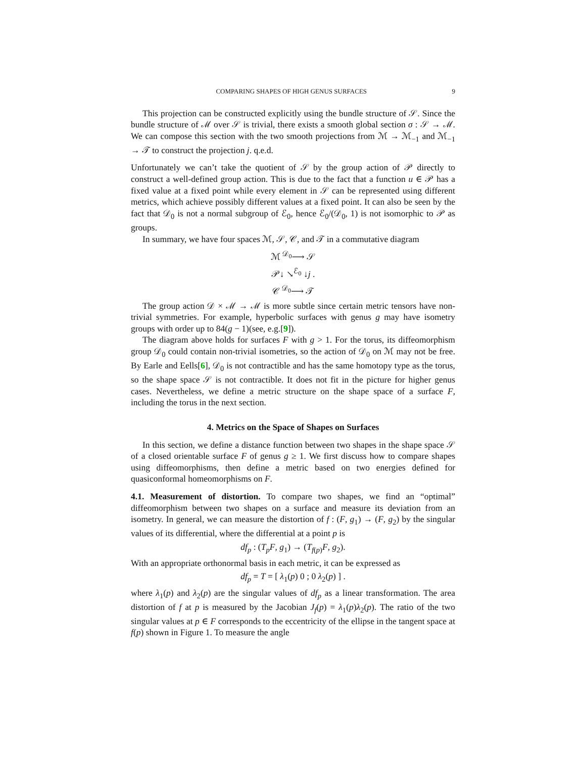COMPARING SHAPES OF HIGH GENUS SURFACES 9
This projection can be constructed explicitly using the bundle structure of 𝒮. Since the bundle structure of ℳ over 𝒮 is trivial, there exists a smooth global section σ : 𝒮 → ℳ. We can compose this section with the two smooth projections from ℳ → ℳ<sub>−1</sub> and ℳ<sub>−1</sub> → 𝒯 to construct the projection j. q.e.d.
Unfortunately we can’t take the quotient of 𝒮 by the group action of 𝒫 directly to construct a well-defined group action. This is due to the fact that a function u ∈ 𝒫 has a fixed value at a fixed point while every element in 𝒮 can be represented using different metrics, which achieve possibly different values at a fixed point. It can also be seen by the fact that 𝒟<sub>0</sub> is not a normal subgroup of ℰ<sub>0</sub>, hence ℰ<sub>0</sub>/(𝒟<sub>0</sub>, 1) is not isomorphic to 𝒫 as groups.
In summary, we have four spaces ℳ, 𝒮, 𝒞, and 𝒯 in a commutative diagram
ℳ <sup>𝒟<sub>0</sub></sup>⟶ 𝒮
𝒫↓ ↘<sup>ℰ<sub>0</sub></sup> ↓j .
𝒞 <sup>𝒟<sub>0</sub></sup>⟶ 𝒯
The group action 𝒟 × ℳ → ℳ is more subtle since certain metric tensors have non-trivial symmetries. For example, hyperbolic surfaces with genus g may have isometry groups with order up to 84(g − 1)(see, e.g.[9]).
The diagram above holds for surfaces F with g > 1. For the torus, its diffeomorphism group 𝒟<sub>0</sub> could contain non-trivial isometries, so the action of 𝒟<sub>0</sub> on ℳ may not be free. By Earle and Eells[6], 𝒟<sub>0</sub> is not contractible and has the same homotopy type as the torus, so the shape space 𝒮 is not contractible. It does not fit in the picture for higher genus cases. Nevertheless, we define a metric structure on the shape space of a surface F, including the torus in the next section.
4. Metrics on the Space of Shapes on Surfaces
In this section, we define a distance function between two shapes in the shape space 𝒮 of a closed orientable surface F of genus g ≥ 1. We first discuss how to compare shapes using diffeomorphisms, then define a metric based on two energies defined for quasiconformal homeomorphisms on F.
4.1. Measurement of distortion. To compare two shapes, we find an “optimal” diffeomorphism between two shapes on a surface and measure its deviation from an isometry. In general, we can measure the distortion of f : (F, g<sub>1</sub>) → (F, g<sub>2</sub>) by the singular values of its differential, where the differential at a point p is
df<sub>p</sub> : (T<sub>p</sub>F, g<sub>1</sub>) → (T<sub>f(p)</sub>F, g<sub>2</sub>).
With an appropriate orthonormal basis in each metric, it can be expressed as
df<sub>p</sub> = T = [ λ<sub>1</sub>(p) 0 ; 0 λ<sub>2</sub>(p) ] .
where λ<sub>1</sub>(p) and λ<sub>2</sub>(p) are the singular values of df<sub>p</sub> as a linear transformation. The area distortion of f at p is measured by the Jacobian J<sub>f</sub>(p) = λ<sub>1</sub>(p)λ<sub>2</sub>(p). The ratio of the two singular values at p ∈ F corresponds to the eccentricity of the ellipse in the tangent space at f(p) shown in Figure 1. To measure the angle